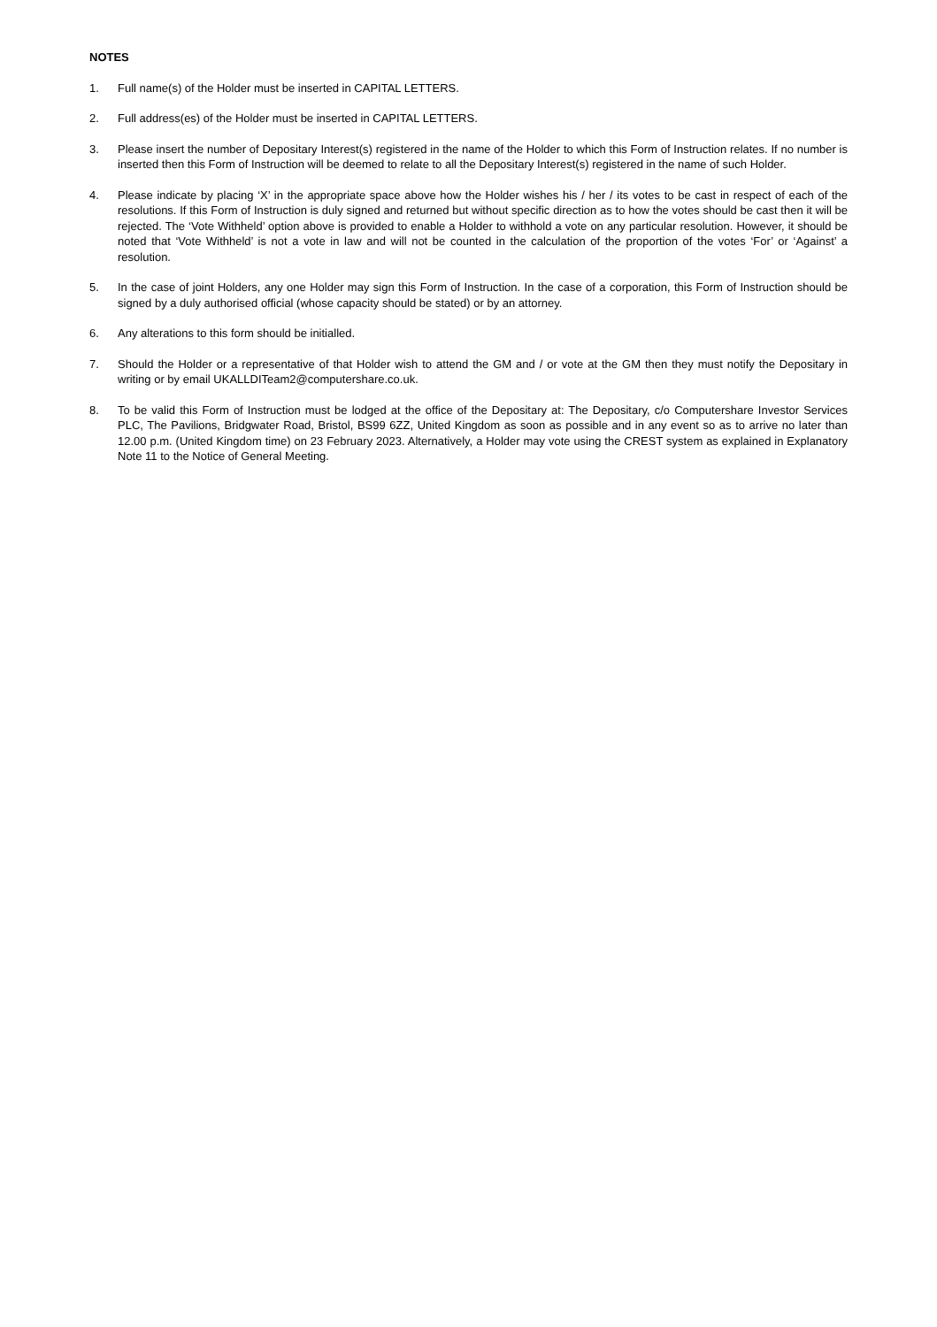NOTES
1. Full name(s) of the Holder must be inserted in CAPITAL LETTERS.
2. Full address(es) of the Holder must be inserted in CAPITAL LETTERS.
3. Please insert the number of Depositary Interest(s) registered in the name of the Holder to which this Form of Instruction relates. If no number is inserted then this Form of Instruction will be deemed to relate to all the Depositary Interest(s) registered in the name of such Holder.
4. Please indicate by placing ‘X’ in the appropriate space above how the Holder wishes his / her / its votes to be cast in respect of each of the resolutions. If this Form of Instruction is duly signed and returned but without specific direction as to how the votes should be cast then it will be rejected. The ‘Vote Withheld’ option above is provided to enable a Holder to withhold a vote on any particular resolution. However, it should be noted that ‘Vote Withheld’ is not a vote in law and will not be counted in the calculation of the proportion of the votes ‘For’ or ‘Against’ a resolution.
5. In the case of joint Holders, any one Holder may sign this Form of Instruction. In the case of a corporation, this Form of Instruction should be signed by a duly authorised official (whose capacity should be stated) or by an attorney.
6. Any alterations to this form should be initialled.
7. Should the Holder or a representative of that Holder wish to attend the GM and / or vote at the GM then they must notify the Depositary in writing or by email UKALLDITeam2@computershare.co.uk.
8. To be valid this Form of Instruction must be lodged at the office of the Depositary at: The Depositary, c/o Computershare Investor Services PLC, The Pavilions, Bridgwater Road, Bristol, BS99 6ZZ, United Kingdom as soon as possible and in any event so as to arrive no later than 12.00 p.m. (United Kingdom time) on 23 February 2023. Alternatively, a Holder may vote using the CREST system as explained in Explanatory Note 11 to the Notice of General Meeting.